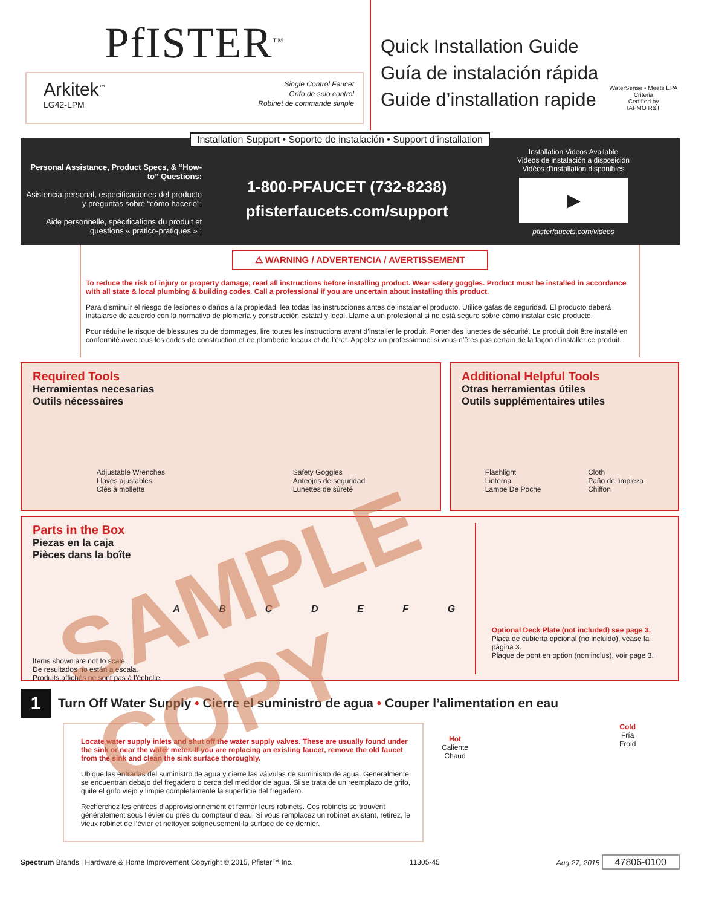PfISTER<sup>TM</sup>
Arkitek<sup>™</sup>
LG42-LPM
Single Control Faucet
Grifo de solo control
Robinet de commande simple
Quick Installation Guide
Guía de instalación rápida
Guide d’installation rapide
WaterSense • Meets EPA Criteria
Certified by
IAPMO R&T
Installation Support • Soporte de instalación • Support d’installation
Personal Assistance, Product Specs, & “How-to” Questions:
Asistencia personal, especificaciones del producto y preguntas sobre “cómo hacerlo”:
Aide personnelle, spécifications du produit et questions « pratico-pratiques » :
1-800-PFAUCET (732-8238)
pfisterfaucets.com/support
Installation Videos Available
Videos de instalación a disposición
Vidéos d’installation disponibles
▶
pfisterfaucets.com/videos
⚠ WARNING / ADVERTENCIA / AVERTISSEMENT
To reduce the risk of injury or property damage, read all instructions before installing product. Wear safety goggles. Product must be installed in accordance with all state & local plumbing & building codes. Call a professional if you are uncertain about installing this product.
Para disminuir el riesgo de lesiones o daños a la propiedad, lea todas las instrucciones antes de instalar el producto. Utilice gafas de seguridad. El producto deberá instalarse de acuerdo con la normativa de plomería y construcción estatal y local. Llame a un profesional si no está seguro sobre cómo instalar este producto.
Pour réduire le risque de blessures ou de dommages, lire toutes les instructions avant d’installer le produit. Porter des lunettes de sécurité. Le produit doit être installé en conformité avec tous les codes de construction et de plomberie locaux et de l’état. Appelez un professionnel si vous n’êtes pas certain de la façon d’installer ce produit.
Required Tools
Herramientas necesarias
Outils nécessaires
Adjustable Wrenches
Llaves ajustables
Clés à mollette
Safety Goggles
Anteojos de seguridad
Lunettes de sûreté
Additional Helpful Tools
Otras herramientas útiles
Outils supplémentaires utiles
Flashlight
Linterna
Lampe De Poche
Cloth
Paño de limpieza
Chiffon
Parts in the Box
Piezas en la caja
Pièces dans la boîte
ABCDEFG
Items shown are not to scale.
De resultados no están a escala.
Produits affichés ne sont pas à l’échelle.
Optional Deck Plate (not included) see page 3,
Placa de cubierta opcional (no incluido), véase la página 3.
Plaque de pont en option (non inclus), voir page 3.
1
Turn Off Water Supply • Cierre el suministro de agua • Couper l’alimentation en eau
Locate water supply inlets and shut off the water supply valves. These are usually found under the sink or near the water meter. If you are replacing an existing faucet, remove the old faucet from the sink and clean the sink surface thoroughly.
Ubique las entradas del suministro de agua y cierre las válvulas de suministro de agua. Generalmente se encuentran debajo del fregadero o cerca del medidor de agua. Si se trata de un reemplazo de grifo, quite el grifo viejo y limpie completamente la superficie del fregadero.
Recherchez les entrées d’approvisionnement et fermer leurs robinets. Ces robinets se trouvent généralement sous l’évier ou près du compteur d’eau. Si vous remplacez un robinet existant, retirez, le vieux robinet de l’évier et nettoyer soigneusement la surface de ce dernier.
Hot
Caliente
Chaud
Cold
Fría
Froid
Spectrum Brands | Hardware & Home Improvement Copyright © 2015, Pfister™ Inc. 11305-45 Aug 27, 2015 47806-0100
SAMPLE COPY